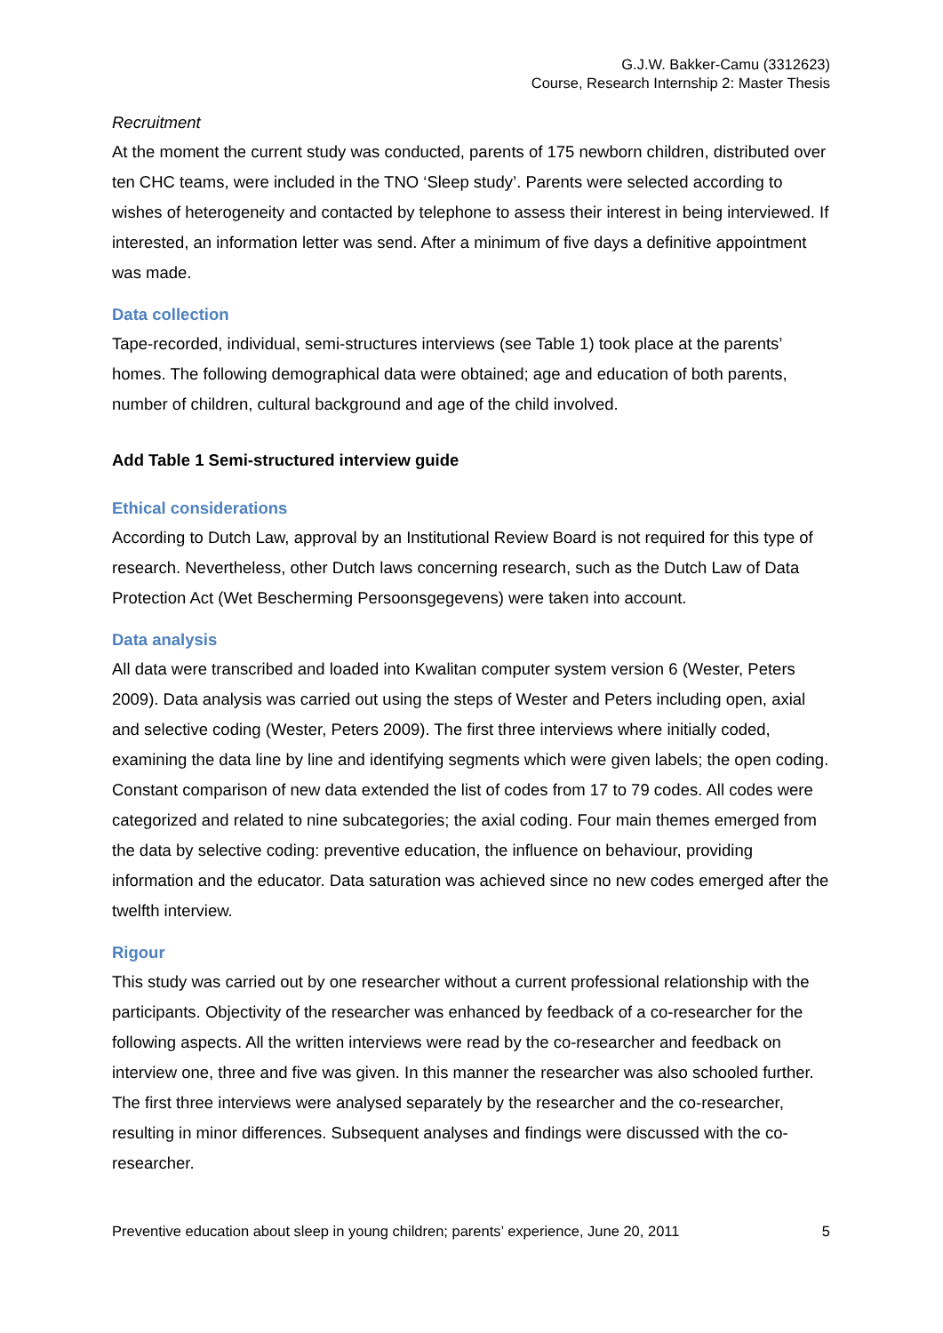G.J.W. Bakker-Camu (3312623)
Course, Research Internship 2: Master Thesis
Recruitment
At the moment the current study was conducted, parents of 175 newborn children, distributed over ten CHC teams, were included in the TNO ‘Sleep study’. Parents were selected according to wishes of heterogeneity and contacted by telephone to assess their interest in being interviewed. If interested, an information letter was send. After a minimum of five days a definitive appointment was made.
Data collection
Tape-recorded, individual, semi-structures interviews (see Table 1) took place at the parents’ homes. The following demographical data were obtained; age and education of both parents, number of children, cultural background and age of the child involved.
Add Table 1 Semi-structured interview guide
Ethical considerations
According to Dutch Law, approval by an Institutional Review Board is not required for this type of research. Nevertheless, other Dutch laws concerning research, such as the Dutch Law of Data Protection Act (Wet Bescherming Persoonsgegevens) were taken into account.
Data analysis
All data were transcribed and loaded into Kwalitan computer system version 6 (Wester, Peters 2009). Data analysis was carried out using the steps of Wester and Peters including open, axial and selective coding (Wester, Peters 2009). The first three interviews where initially coded, examining the data line by line and identifying segments which were given labels; the open coding. Constant comparison of new data extended the list of codes from 17 to 79 codes. All codes were categorized and related to nine subcategories; the axial coding. Four main themes emerged from the data by selective coding: preventive education, the influence on behaviour, providing information and the educator. Data saturation was achieved since no new codes emerged after the twelfth interview.
Rigour
This study was carried out by one researcher without a current professional relationship with the participants. Objectivity of the researcher was enhanced by feedback of a co-researcher for the following aspects. All the written interviews were read by the co-researcher and feedback on interview one, three and five was given. In this manner the researcher was also schooled further. The first three interviews were analysed separately by the researcher and the co-researcher, resulting in minor differences. Subsequent analyses and findings were discussed with the co-researcher.
Preventive education about sleep in young children; parents’ experience, June 20, 2011 5